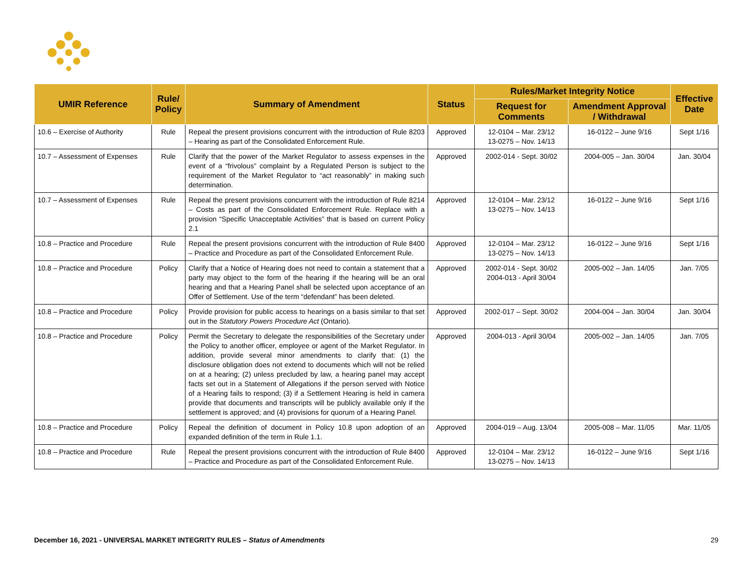| UMIR Reference | Rule/ Policy | Summary of Amendment | Status | Rules/Market Integrity Notice | | Effective Date |
| --- | --- | --- | --- | --- | --- | --- |
| | | | | Request for Comments | Amendment Approval / Withdrawal | |
| 10.6 – Exercise of Authority | Rule | Repeal the present provisions concurrent with the introduction of Rule 8203 – Hearing as part of the Consolidated Enforcement Rule. | Approved | 12-0104 – Mar. 23/12 13-0275 – Nov. 14/13 | 16-0122 – June 9/16 | Sept 1/16 |
| 10.7 – Assessment of Expenses | Rule | Clarify that the power of the Market Regulator to assess expenses in the event of a “frivolous” complaint by a Regulated Person is subject to the requirement of the Market Regulator to “act reasonably” in making such determination. | Approved | 2002-014 - Sept. 30/02 | 2004-005 – Jan. 30/04 | Jan. 30/04 |
| 10.7 – Assessment of Expenses | Rule | Repeal the present provisions concurrent with the introduction of Rule 8214 – Costs as part of the Consolidated Enforcement Rule. Replace with a provision “Specific Unacceptable Activities” that is based on current Policy 2.1 | Approved | 12-0104 – Mar. 23/12 13-0275 – Nov. 14/13 | 16-0122 – June 9/16 | Sept 1/16 |
| 10.8 – Practice and Procedure | Rule | Repeal the present provisions concurrent with the introduction of Rule 8400 – Practice and Procedure as part of the Consolidated Enforcement Rule. | Approved | 12-0104 – Mar. 23/12 13-0275 – Nov. 14/13 | 16-0122 – June 9/16 | Sept 1/16 |
| 10.8 – Practice and Procedure | Policy | Clarify that a Notice of Hearing does not need to contain a statement that a party may object to the form of the hearing if the hearing will be an oral hearing and that a Hearing Panel shall be selected upon acceptance of an Offer of Settlement. Use of the term “defendant” has been deleted. | Approved | 2002-014 - Sept. 30/02 2004-013 - April 30/04 | 2005-002 – Jan. 14/05 | Jan. 7/05 |
| 10.8 – Practice and Procedure | Policy | Provide provision for public access to hearings on a basis similar to that set out in the Statutory Powers Procedure Act (Ontario). | Approved | 2002-017 – Sept. 30/02 | 2004-004 – Jan. 30/04 | Jan. 30/04 |
| 10.8 – Practice and Procedure | Policy | Permit the Secretary to delegate the responsibilities of the Secretary under the Policy to another officer, employee or agent of the Market Regulator. In addition, provide several minor amendments to clarify that: (1) the disclosure obligation does not extend to documents which will not be relied on at a hearing; (2) unless precluded by law, a hearing panel may accept facts set out in a Statement of Allegations if the person served with Notice of a Hearing fails to respond; (3) if a Settlement Hearing is held in camera provide that documents and transcripts will be publicly available only if the settlement is approved; and (4) provisions for quorum of a Hearing Panel. | Approved | 2004-013 - April 30/04 | 2005-002 – Jan. 14/05 | Jan. 7/05 |
| 10.8 – Practice and Procedure | Policy | Repeal the definition of document in Policy 10.8 upon adoption of an expanded definition of the term in Rule 1.1. | Approved | 2004-019 – Aug. 13/04 | 2005-008 – Mar. 11/05 | Mar. 11/05 |
| 10.8 – Practice and Procedure | Rule | Repeal the present provisions concurrent with the introduction of Rule 8400 – Practice and Procedure as part of the Consolidated Enforcement Rule. | Approved | 12-0104 – Mar. 23/12 13-0275 – Nov. 14/13 | 16-0122 – June 9/16 | Sept 1/16 |
December 16, 2021 - UNIVERSAL MARKET INTEGRITY RULES – Status of Amendments 29